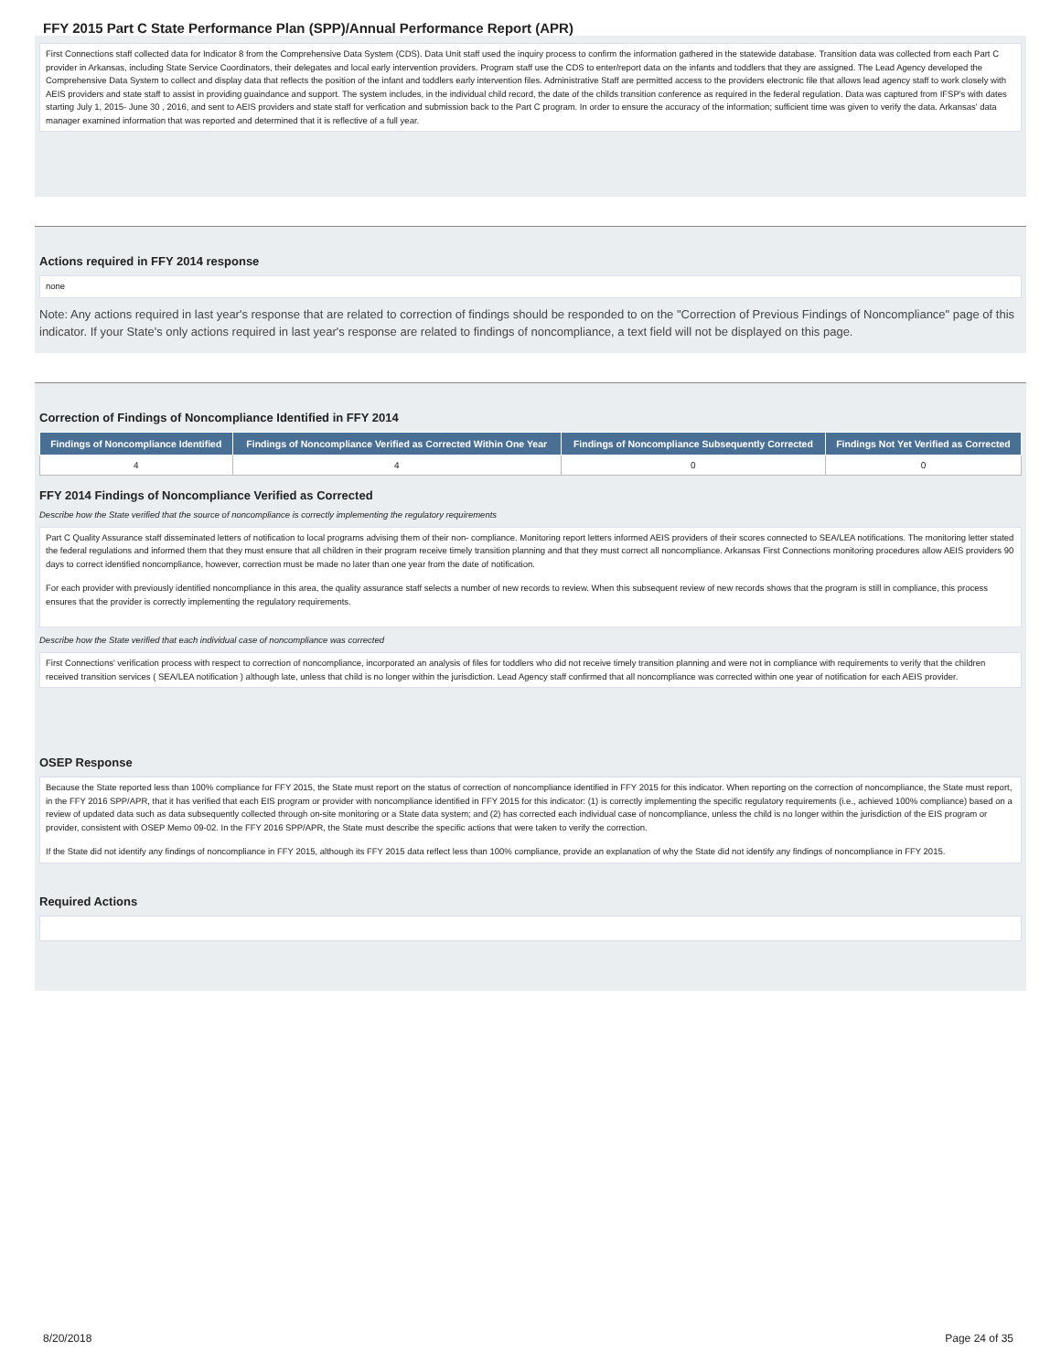FFY 2015 Part C State Performance Plan (SPP)/Annual Performance Report (APR)
First Connections staff collected data for Indicator 8 from the Comprehensive Data System (CDS). Data Unit staff used the inquiry process to confirm the information gathered in the statewide database. Transition data was collected from each Part C provider in Arkansas, including State Service Coordinators, their delegates and local early intervention providers. Program staff use the CDS to enter/report data on the infants and toddlers that they are assigned. The Lead Agency developed the Comprehensive Data System to collect and display data that reflects the position of the infant and toddlers early intervention files. Administrative Staff are permitted access to the providers electronic file that allows lead agency staff to work closely with AEIS providers and state staff to assist in providing guaindance and support. The system includes, in the individual child record, the date of the childs transition conference as required in the federal regulation. Data was captured from IFSP's with dates starting July 1, 2015- June 30 , 2016, and sent to AEIS providers and state staff for verfication and submission back to the Part C program. In order to ensure the accuracy of the information; sufficient time was given to verify the data. Arkansas' data manager examined information that was reported and determined that it is reflective of a full year.
Actions required in FFY 2014 response
none
Note: Any actions required in last year's response that are related to correction of findings should be responded to on the "Correction of Previous Findings of Noncompliance" page of this indicator. If your State's only actions required in last year's response are related to findings of noncompliance, a text field will not be displayed on this page.
Correction of Findings of Noncompliance Identified in FFY 2014
| Findings of Noncompliance Identified | Findings of Noncompliance Verified as Corrected Within One Year | Findings of Noncompliance Subsequently Corrected | Findings Not Yet Verified as Corrected |
| --- | --- | --- | --- |
| 4 | 4 | 0 | 0 |
FFY 2014 Findings of Noncompliance Verified as Corrected
Describe how the State verified that the source of noncompliance is correctly implementing the regulatory requirements
Part C Quality Assurance staff disseminated letters of notification to local programs advising them of their non- compliance. Monitoring report letters informed AEIS providers of their scores connected to SEA/LEA notifications. The monitoring letter stated the federal regulations and informed them that they must ensure that all children in their program receive timely transition planning and that they must correct all noncompliance. Arkansas First Connections monitoring procedures allow AEIS providers 90 days to correct identified noncompliance, however, correction must be made no later than one year from the date of notification.
For each provider with previously identified noncompliance in this area, the quality assurance staff selects a number of new records to review. When this subsequent review of new records shows that the program is still in compliance, this process ensures that the provider is correctly implementing the regulatory requirements.
Describe how the State verified that each individual case of noncompliance was corrected
First Connections' verification process with respect to correction of noncompliance, incorporated an analysis of files for toddlers who did not receive timely transition planning and were not in compliance with requirements to verify that the children received transition services ( SEA/LEA notification ) although late, unless that child is no longer within the jurisdiction. Lead Agency staff confirmed that all noncompliance was corrected within one year of notification for each AEIS provider.
OSEP Response
Because the State reported less than 100% compliance for FFY 2015, the State must report on the status of correction of noncompliance identified in FFY 2015 for this indicator. When reporting on the correction of noncompliance, the State must report, in the FFY 2016 SPP/APR, that it has verified that each EIS program or provider with noncompliance identified in FFY 2015 for this indicator: (1) is correctly implementing the specific regulatory requirements (i.e., achieved 100% compliance) based on a review of updated data such as data subsequently collected through on-site monitoring or a State data system; and (2) has corrected each individual case of noncompliance, unless the child is no longer within the jurisdiction of the EIS program or provider, consistent with OSEP Memo 09-02. In the FFY 2016 SPP/APR, the State must describe the specific actions that were taken to verify the correction.
If the State did not identify any findings of noncompliance in FFY 2015, although its FFY 2015 data reflect less than 100% compliance, provide an explanation of why the State did not identify any findings of noncompliance in FFY 2015.
Required Actions
8/20/2018 Page 24 of 35